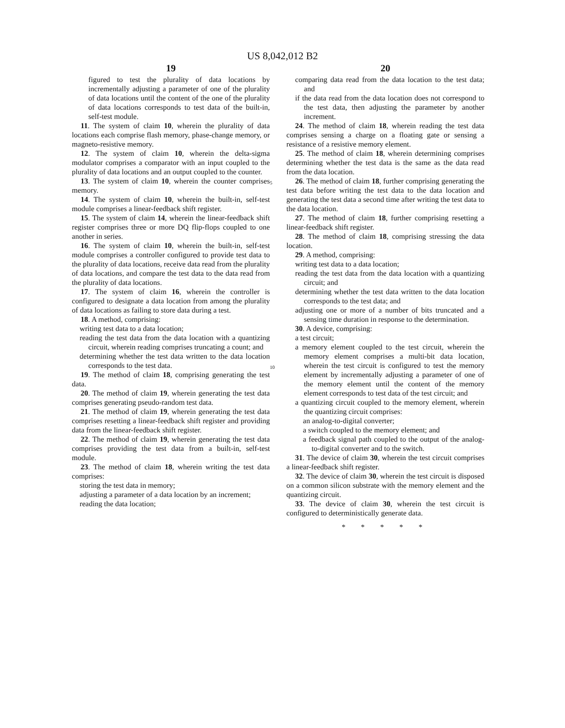US 8,042,012 B2
19
figured to test the plurality of data locations by incrementally adjusting a parameter of one of the plurality of data locations until the content of the one of the plurality of data locations corresponds to test data of the built-in, self-test module.
11. The system of claim 10, wherein the plurality of data locations each comprise flash memory, phase-change memory, or magneto-resistive memory.
12. The system of claim 10, wherein the delta-sigma modulator comprises a comparator with an input coupled to the plurality of data locations and an output coupled to the counter.
13. The system of claim 10, wherein the counter comprises memory.
14. The system of claim 10, wherein the built-in, self-test module comprises a linear-feedback shift register.
15. The system of claim 14, wherein the linear-feedback shift register comprises three or more DQ flip-flops coupled to one another in series.
16. The system of claim 10, wherein the built-in, self-test module comprises a controller configured to provide test data to the plurality of data locations, receive data read from the plurality of data locations, and compare the test data to the data read from the plurality of data locations.
17. The system of claim 16, wherein the controller is configured to designate a data location from among the plurality of data locations as failing to store data during a test.
18. A method, comprising:
writing test data to a data location;
reading the test data from the data location with a quantizing circuit, wherein reading comprises truncating a count; and
determining whether the test data written to the data location corresponds to the test data.
19. The method of claim 18, comprising generating the test data.
20. The method of claim 19, wherein generating the test data comprises generating pseudo-random test data.
21. The method of claim 19, wherein generating the test data comprises resetting a linear-feedback shift register and providing data from the linear-feedback shift register.
22. The method of claim 19, wherein generating the test data comprises providing the test data from a built-in, self-test module.
23. The method of claim 18, wherein writing the test data comprises:
storing the test data in memory;
adjusting a parameter of a data location by an increment;
reading the data location;
5
10
20
comparing data read from the data location to the test data; and
if the data read from the data location does not correspond to the test data, then adjusting the parameter by another increment.
24. The method of claim 18, wherein reading the test data comprises sensing a charge on a floating gate or sensing a resistance of a resistive memory element.
25. The method of claim 18, wherein determining comprises determining whether the test data is the same as the data read from the data location.
26. The method of claim 18, further comprising generating the test data before writing the test data to the data location and generating the test data a second time after writing the test data to the data location.
27. The method of claim 18, further comprising resetting a linear-feedback shift register.
28. The method of claim 18, comprising stressing the data location.
29. A method, comprising:
writing test data to a data location;
reading the test data from the data location with a quantizing circuit; and
determining whether the test data written to the data location corresponds to the test data; and
adjusting one or more of a number of bits truncated and a sensing time duration in response to the determination.
30. A device, comprising:
a test circuit;
a memory element coupled to the test circuit, wherein the memory element comprises a multi-bit data location, wherein the test circuit is configured to test the memory element by incrementally adjusting a parameter of one of the memory element until the content of the memory element corresponds to test data of the test circuit; and
a quantizing circuit coupled to the memory element, wherein the quantizing circuit comprises:
an analog-to-digital converter;
a switch coupled to the memory element; and
a feedback signal path coupled to the output of the analog-to-digital converter and to the switch.
31. The device of claim 30, wherein the test circuit comprises a linear-feedback shift register.
32. The device of claim 30, wherein the test circuit is disposed on a common silicon substrate with the memory element and the quantizing circuit.
33. The device of claim 30, wherein the test circuit is configured to deterministically generate data.
* * * * *